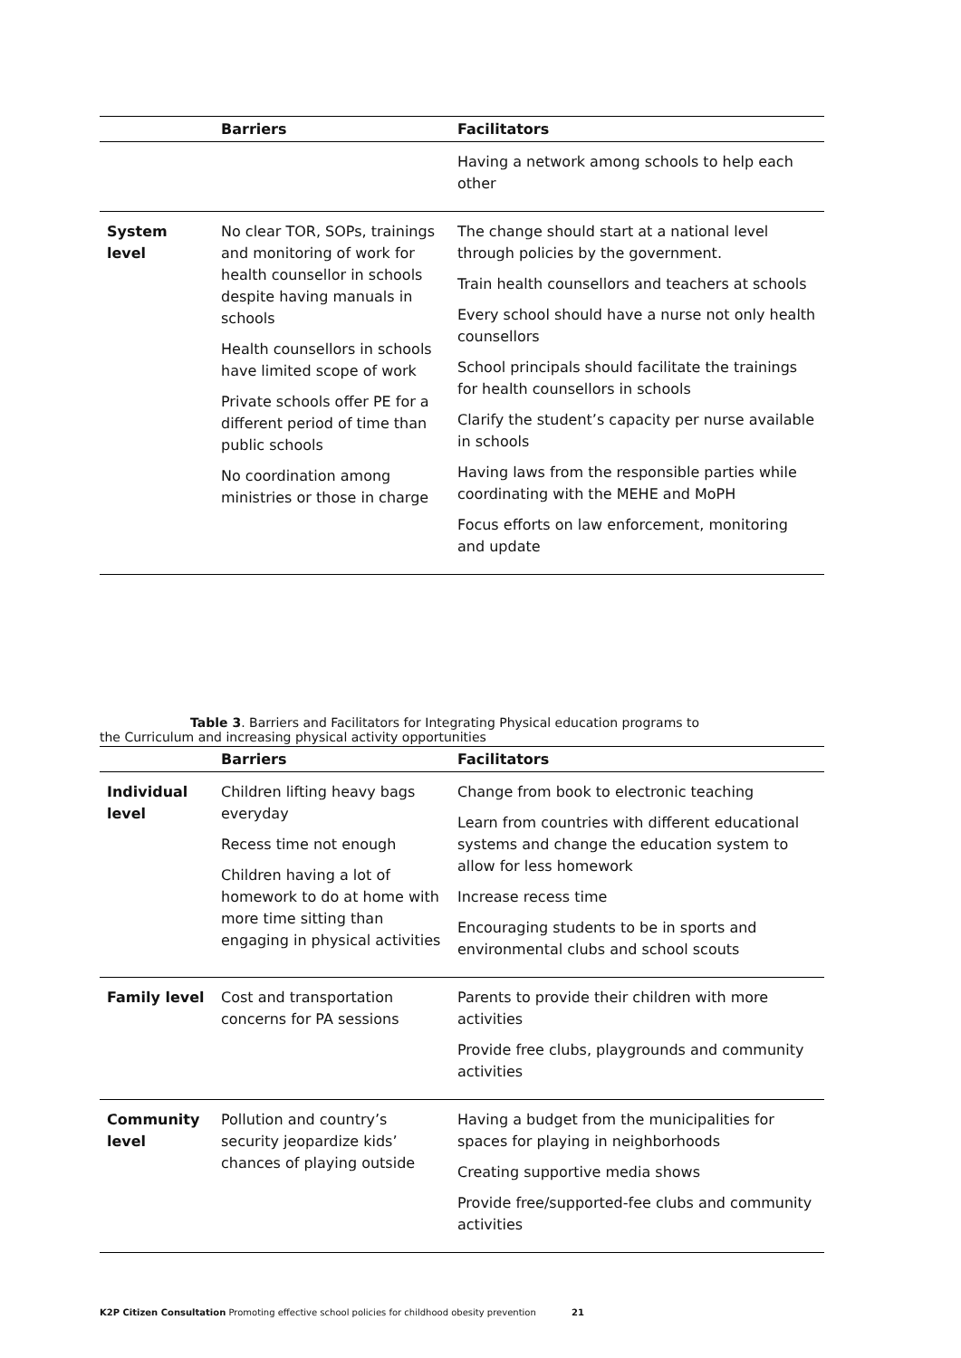| | Barriers | Facilitators |
| --- | --- | --- |
| | | Having a network among schools to help each other |
| System level | No clear TOR, SOPs, trainings and monitoring of work for health counsellor in schools despite having manuals in schools Health counsellors in schools have limited scope of work Private schools offer PE for a different period of time than public schools No coordination among ministries or those in charge | The change should start at a national level through policies by the government. Train health counsellors and teachers at schools Every school should have a nurse not only health counsellors School principals should facilitate the trainings for health counsellors in schools Clarify the student’s capacity per nurse available in schools Having laws from the responsible parties while coordinating with the MEHE and MoPH Focus efforts on law enforcement, monitoring and update |
Table 3. Barriers and Facilitators for Integrating Physical education programs to
the Curriculum and increasing physical activity opportunities
| | Barriers | Facilitators |
| --- | --- | --- |
| Individual level | Children lifting heavy bags everyday Recess time not enough Children having a lot of homework to do at home with more time sitting than engaging in physical activities | Change from book to electronic teaching Learn from countries with different educational systems and change the education system to allow for less homework Increase recess time Encouraging students to be in sports and environmental clubs and school scouts |
| Family level | Cost and transportation concerns for PA sessions | Parents to provide their children with more activities Provide free clubs, playgrounds and community activities |
| Community level | Pollution and country’s security jeopardize kids’ chances of playing outside | Having a budget from the municipalities for spaces for playing in neighborhoods Creating supportive media shows Provide free/supported-fee clubs and community activities |
K2P Citizen Consultation Promoting effective school policies for childhood obesity prevention 21